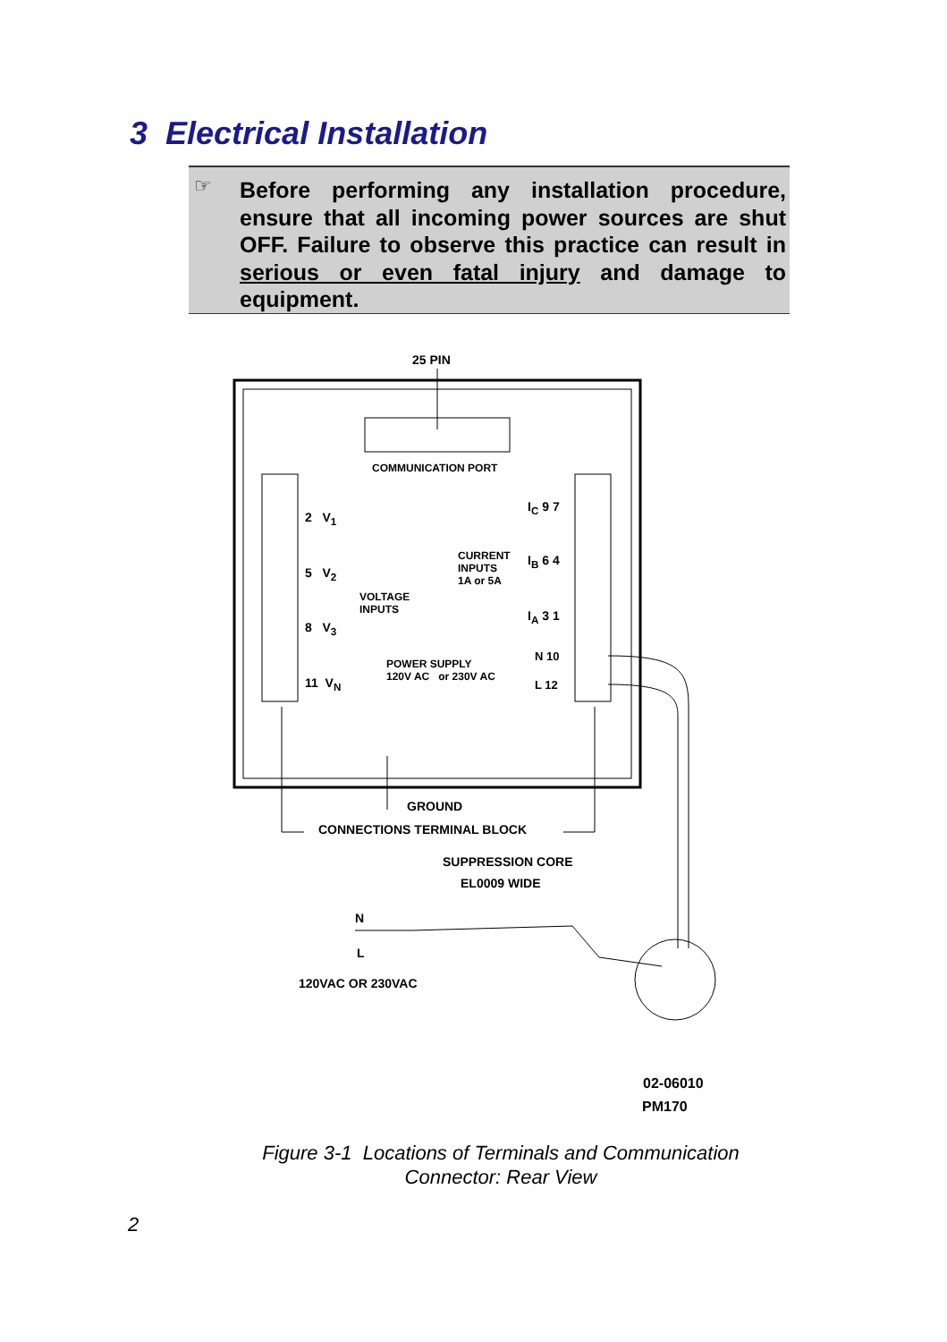3 Electrical Installation
☞
Before performing any installation procedure, ensure that all incoming power sources are shut OFF. Failure to observe this practice can result in serious or even fatal injury and damage to equipment.
25 PIN
COMMUNICATION PORT
2 V<sub>1</sub>
5 V<sub>2</sub>
8 V<sub>3</sub>
11 V<sub>N</sub>
VOLTAGE
INPUTS
CURRENT
INPUTS
1A or 5A
I<sub>C</sub> 9 7
I<sub>B</sub> 6 4
I<sub>A</sub> 3 1
N 10
L 12
POWER SUPPLY
120V AC or 230V AC
GROUND
CONNECTIONS TERMINAL BLOCK
SUPPRESSION CORE
EL0009 WIDE
N
L
120VAC OR 230VAC
02-06010
PM170
Figure 3-1 Locations of Terminals and Communication
Connector: Rear View
2